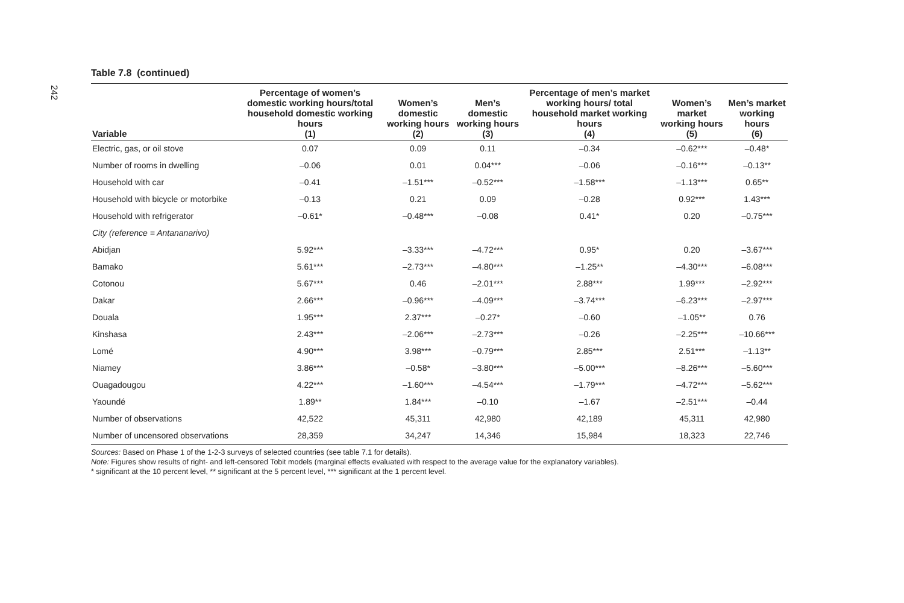242
Table 7.8 (continued)
| Variable | Percentage of women’s domestic working hours/total household domestic working hours (1) | Women’s domestic working hours (2) | Men’s domestic working hours (3) | Percentage of men’s market working hours/ total household market working hours (4) | Women’s market working hours (5) | Men’s market working hours (6) |
| --- | --- | --- | --- | --- | --- | --- |
| Electric, gas, or oil stove | 0.07 | 0.09 | 0.11 | –0.34 | –0.62*** | –0.48* |
| Number of rooms in dwelling | –0.06 | 0.01 | 0.04*** | –0.06 | –0.16*** | –0.13** |
| Household with car | –0.41 | –1.51*** | –0.52*** | –1.58*** | –1.13*** | 0.65** |
| Household with bicycle or motorbike | –0.13 | 0.21 | 0.09 | –0.28 | 0.92*** | 1.43*** |
| Household with refrigerator | –0.61* | –0.48*** | –0.08 | 0.41* | 0.20 | –0.75*** |
| City (reference = Antananarivo) | | | | | | |
| Abidjan | 5.92*** | –3.33*** | –4.72*** | 0.95* | 0.20 | –3.67*** |
| Bamako | 5.61*** | –2.73*** | –4.80*** | –1.25** | –4.30*** | –6.08*** |
| Cotonou | 5.67*** | 0.46 | –2.01*** | 2.88*** | 1.99*** | –2.92*** |
| Dakar | 2.66*** | –0.96*** | –4.09*** | –3.74*** | –6.23*** | –2.97*** |
| Douala | 1.95*** | 2.37*** | –0.27* | –0.60 | –1.05** | 0.76 |
| Kinshasa | 2.43*** | –2.06*** | –2.73*** | –0.26 | –2.25*** | –10.66*** |
| Lomé | 4.90*** | 3.98*** | –0.79*** | 2.85*** | 2.51*** | –1.13** |
| Niamey | 3.86*** | –0.58* | –3.80*** | –5.00*** | –8.26*** | –5.60*** |
| Ouagadougou | 4.22*** | –1.60*** | –4.54*** | –1.79*** | –4.72*** | –5.62*** |
| Yaoundé | 1.89** | 1.84*** | –0.10 | –1.67 | –2.51*** | –0.44 |
| Number of observations | 42,522 | 45,311 | 42,980 | 42,189 | 45,311 | 42,980 |
| Number of uncensored observations | 28,359 | 34,247 | 14,346 | 15,984 | 18,323 | 22,746 |
Sources: Based on Phase 1 of the 1-2-3 surveys of selected countries (see table 7.1 for details).
Note: Figures show results of right- and left-censored Tobit models (marginal effects evaluated with respect to the average value for the explanatory variables).
* significant at the 10 percent level, ** significant at the 5 percent level, *** significant at the 1 percent level.